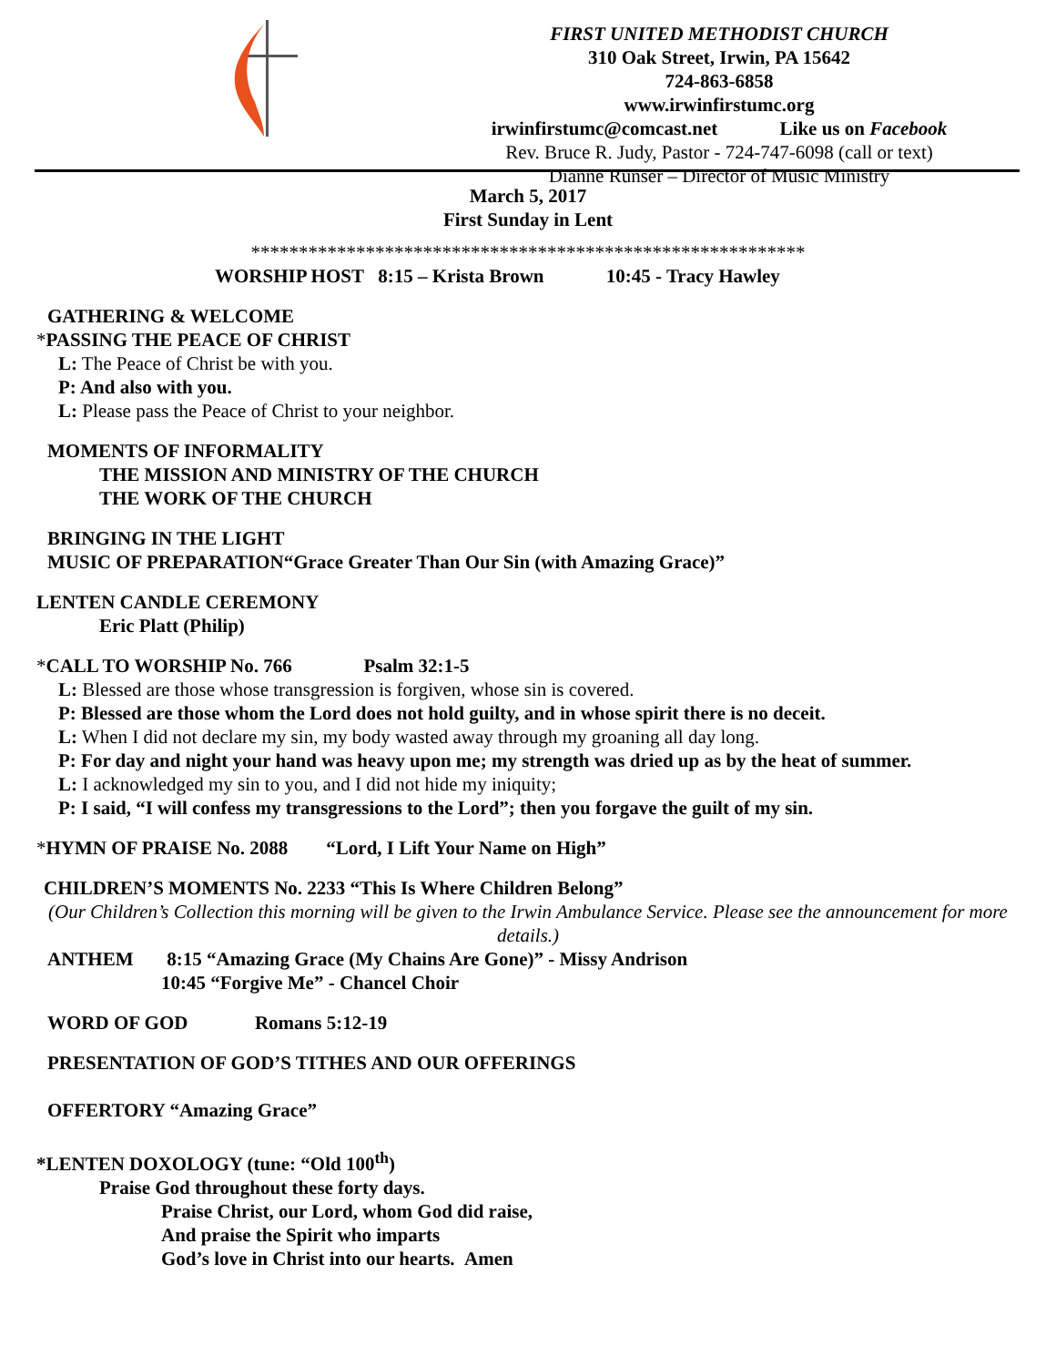FIRST UNITED METHODIST CHURCH
310 Oak Street, Irwin, PA 15642
724-863-6858
www.irwinfirstumc.org
irwinfirstumc@comcast.net Like us on Facebook
Rev. Bruce R. Judy, Pastor - 724-747-6098 (call or text)
Dianne Runser – Director of Music Ministry
March 5, 2017
First Sunday in Lent
**********************************************************
WORSHIP HOST 8:15 – Krista Brown 10:45 - Tracy Hawley
GATHERING & WELCOME
*PASSING THE PEACE OF CHRIST
L: The Peace of Christ be with you.
P: And also with you.
L: Please pass the Peace of Christ to your neighbor.
MOMENTS OF INFORMALITY
THE MISSION AND MINISTRY OF THE CHURCH
THE WORK OF THE CHURCH
BRINGING IN THE LIGHT
MUSIC OF PREPARATION“Grace Greater Than Our Sin (with Amazing Grace)”
LENTEN CANDLE CEREMONY
Eric Platt (Philip)
*CALL TO WORSHIP No. 766 Psalm 32:1-5
L: Blessed are those whose transgression is forgiven, whose sin is covered.
P: Blessed are those whom the Lord does not hold guilty, and in whose spirit there is no deceit.
L: When I did not declare my sin, my body wasted away through my groaning all day long.
P: For day and night your hand was heavy upon me; my strength was dried up as by the heat of summer.
L: I acknowledged my sin to you, and I did not hide my iniquity;
P: I said, “I will confess my transgressions to the Lord”; then you forgave the guilt of my sin.
*HYMN OF PRAISE No. 2088 “Lord, I Lift Your Name on High”
CHILDREN’S MOMENTS No. 2233 “This Is Where Children Belong”
(Our Children’s Collection this morning will be given to the Irwin Ambulance Service. Please see the announcement for more details.)
ANTHEM 8:15 “Amazing Grace (My Chains Are Gone)” - Missy Andrison
10:45 “Forgive Me” - Chancel Choir
WORD OF GOD Romans 5:12-19
PRESENTATION OF GOD’S TITHES AND OUR OFFERINGS
OFFERTORY “Amazing Grace”
*LENTEN DOXOLOGY (tune: “Old 100<sup>th</sup>)
Praise God throughout these forty days.
Praise Christ, our Lord, whom God did raise,
And praise the Spirit who imparts
God’s love in Christ into our hearts. Amen